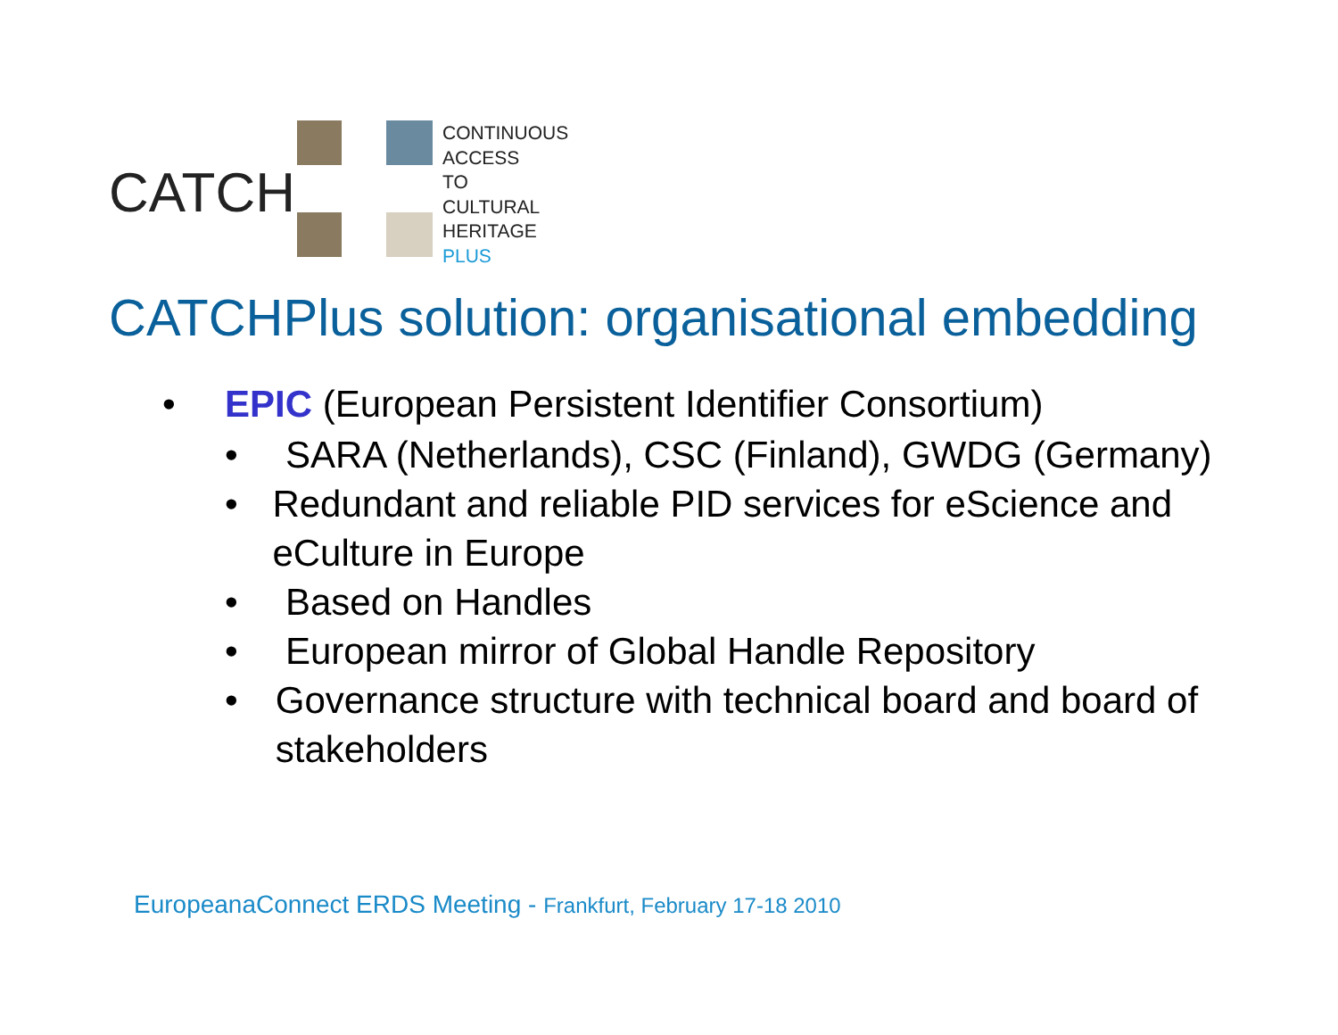CATCH
CONTINUOUS
ACCESS
TO
CULTURAL
HERITAGE
PLUS
CATCHPlus solution: organisational embedding
• EPIC (European Persistent Identifier Consortium)
• SARA (Netherlands), CSC (Finland), GWDG (Germany)
• Redundant and reliable PID services for eScience and eCulture in Europe
• Based on Handles
• European mirror of Global Handle Repository
• Governance structure with technical board and board of stakeholders
EuropeanaConnect ERDS Meeting - Frankfurt, February 17-18 2010